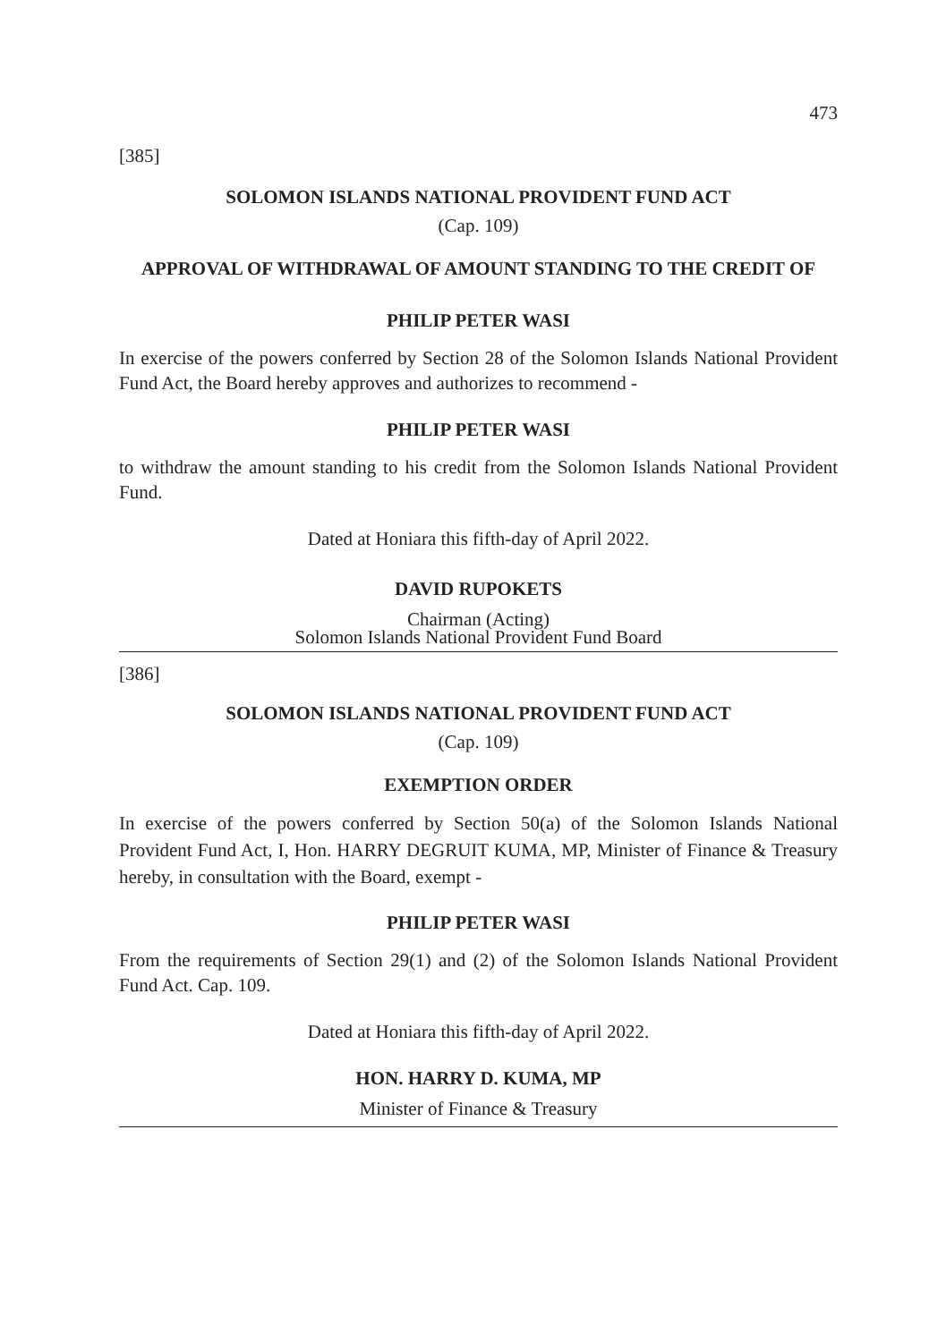473
[385]
SOLOMON ISLANDS NATIONAL PROVIDENT FUND ACT
(Cap. 109)
APPROVAL OF WITHDRAWAL OF AMOUNT STANDING TO THE CREDIT OF
PHILIP PETER WASI
In exercise of the powers conferred by Section 28 of the Solomon Islands National Provident Fund Act, the Board hereby approves and authorizes to recommend -
PHILIP PETER WASI
to withdraw the amount standing to his credit from the Solomon Islands National Provident Fund.
Dated at Honiara this fifth-day of April 2022.
DAVID RUPOKETS
Chairman (Acting)
Solomon Islands National Provident Fund Board
[386]
SOLOMON ISLANDS NATIONAL PROVIDENT FUND ACT
(Cap. 109)
EXEMPTION ORDER
In exercise of the powers conferred by Section 50(a) of the Solomon Islands National Provident Fund Act, I, Hon. HARRY DEGRUIT KUMA, MP, Minister of Finance & Treasury hereby, in consultation with the Board, exempt -
PHILIP PETER WASI
From the requirements of Section 29(1) and (2) of the Solomon Islands National Provident Fund Act. Cap. 109.
Dated at Honiara this fifth-day of April 2022.
HON. HARRY D. KUMA, MP
Minister of Finance & Treasury